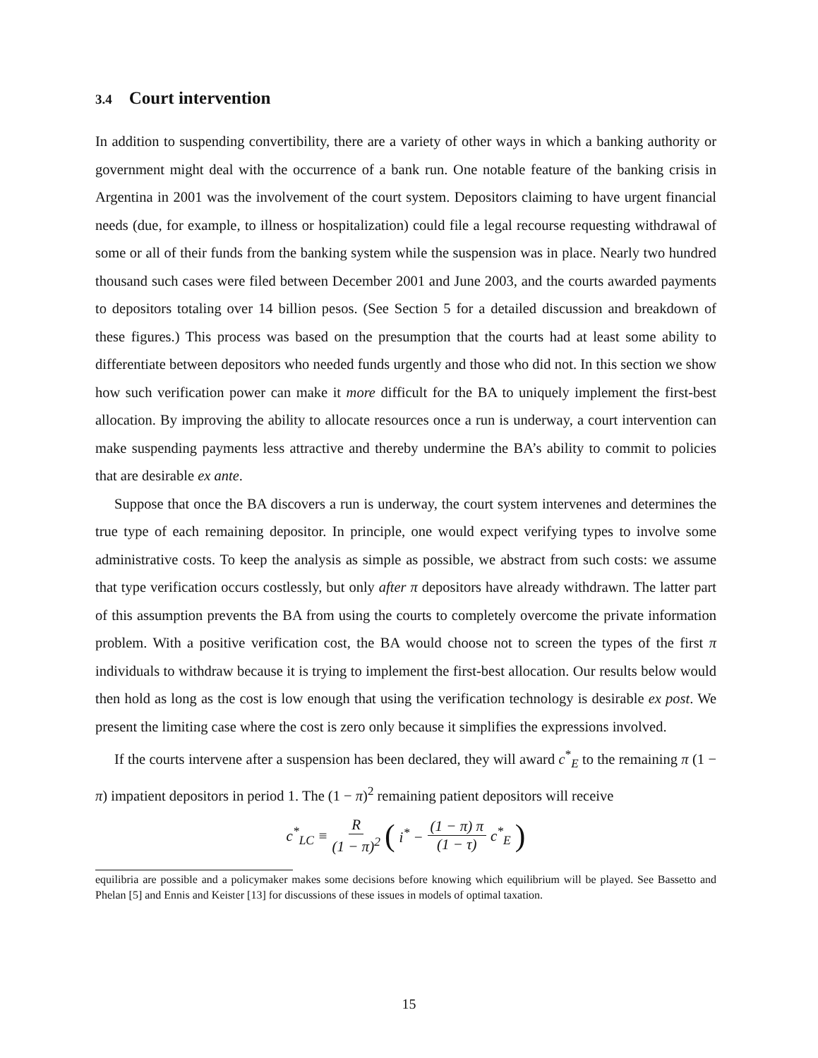3.4 Court intervention
In addition to suspending convertibility, there are a variety of other ways in which a banking authority or government might deal with the occurrence of a bank run. One notable feature of the banking crisis in Argentina in 2001 was the involvement of the court system. Depositors claiming to have urgent financial needs (due, for example, to illness or hospitalization) could file a legal recourse requesting withdrawal of some or all of their funds from the banking system while the suspension was in place. Nearly two hundred thousand such cases were filed between December 2001 and June 2003, and the courts awarded payments to depositors totaling over 14 billion pesos. (See Section 5 for a detailed discussion and breakdown of these figures.) This process was based on the presumption that the courts had at least some ability to differentiate between depositors who needed funds urgently and those who did not. In this section we show how such verification power can make it more difficult for the BA to uniquely implement the first-best allocation. By improving the ability to allocate resources once a run is underway, a court intervention can make suspending payments less attractive and thereby undermine the BA’s ability to commit to policies that are desirable ex ante.
Suppose that once the BA discovers a run is underway, the court system intervenes and determines the true type of each remaining depositor. In principle, one would expect verifying types to involve some administrative costs. To keep the analysis as simple as possible, we abstract from such costs: we assume that type verification occurs costlessly, but only after π depositors have already withdrawn. The latter part of this assumption prevents the BA from using the courts to completely overcome the private information problem. With a positive verification cost, the BA would choose not to screen the types of the first π individuals to withdraw because it is trying to implement the first-best allocation. Our results below would then hold as long as the cost is low enough that using the verification technology is desirable ex post. We present the limiting case where the cost is zero only because it simplifies the expressions involved.
If the courts intervene after a suspension has been declared, they will award c<sup>*</sup><sub>E</sub> to the remaining π (1 − π) impatient depositors in period 1. The (1 − π)<sup>2</sup> remaining patient depositors will receive
c<sup>*</sup><sub>LC</sub> ≡ R (1 − π)<sup>2</sup> (i<sup>*</sup> − (1 − π) π (1 − τ) c<sup>*</sup><sub>E</sub>)
equilibria are possible and a policymaker makes some decisions before knowing which equilibrium will be played. See Bassetto and Phelan [5] and Ennis and Keister [13] for discussions of these issues in models of optimal taxation.
15